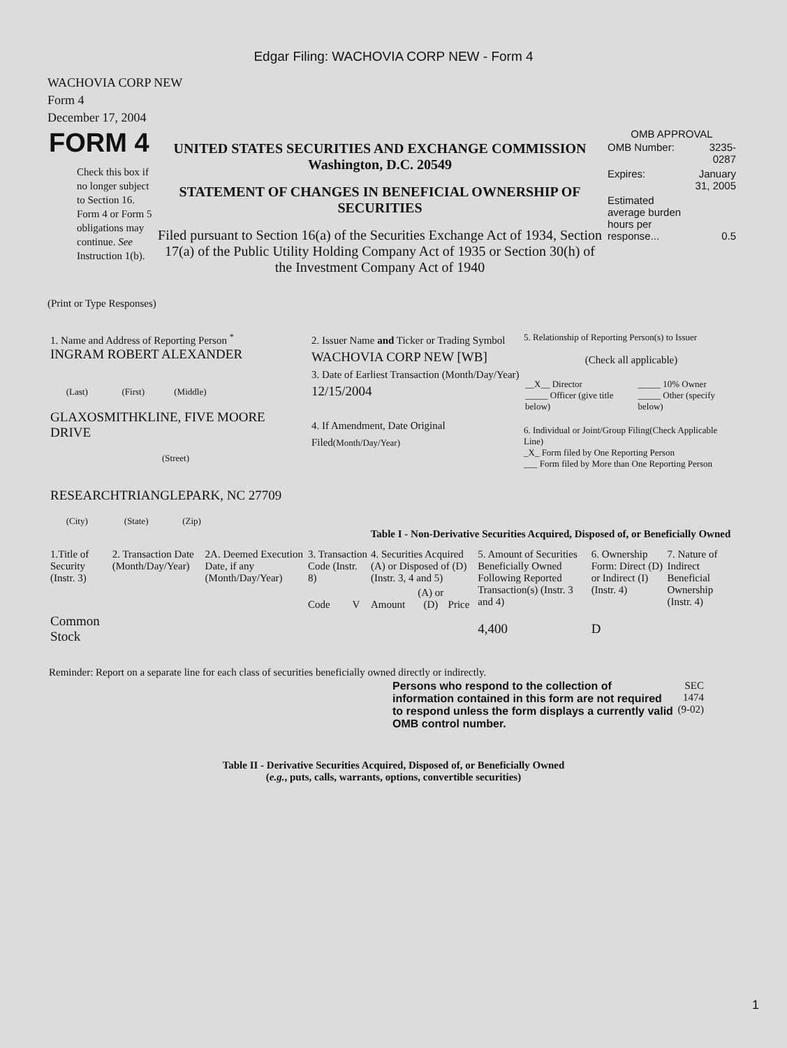Edgar Filing: WACHOVIA CORP NEW - Form 4
WACHOVIA CORP NEW
Form 4
December 17, 2004
| FORM 4 Check this box if no longer subject to Section 16. Form 4 or Form 5 obligations may continue. See Instruction 1(b). | UNITED STATES SECURITIES AND EXCHANGE COMMISSION Washington, D.C. 20549 STATEMENT OF CHANGES IN BENEFICIAL OWNERSHIP OF SECURITIES Filed pursuant to Section 16(a) of the Securities Exchange Act of 1934, Section 17(a) of the Public Utility Holding Company Act of 1935 or Section 30(h) of the Investment Company Act of 1940 | OMB APPROVAL / OMB Number: / 3235-0287 / / Expires: / January 31, 2005 / / Estimated average burden hours per response... / 0.5 / |
(Print or Type Responses)
| 1. Name and Address of Reporting Person <sup>*</sup> INGRAM ROBERT ALEXANDER (Last) (First) (Middle) GLAXOSMITHKLINE, FIVE MOORE DRIVE (Street) RESEARCHTRIANGLEPARK, NC 27709 (City) (State) (Zip) | 2. Issuer Name and Ticker or Trading Symbol WACHOVIA CORP NEW [WB] 3. Date of Earliest Transaction (Month/Day/Year) 12/15/2004 4. If Amendment, Date Original Filed (Month/Day/Year) | 5. Relationship of Reporting Person(s) to Issuer (Check all applicable) / __X__ Director _____ Officer (give title below) / _____ 10% Owner _____ Other (specify below) / 6. Individual or Joint/Group Filing(Check Applicable Line) _X_ Form filed by One Reporting Person ___ Form filed by More than One Reporting Person |
Table I - Non-Derivative Securities Acquired, Disposed of, or Beneficially Owned
| 1.Title of Security (Instr. 3) | 2. Transaction Date (Month/Day/Year) | 2A. Deemed Execution Date, if any (Month/Day/Year) | 3. Transaction Code (Instr. 8) | | 4. Securities Acquired (A) or Disposed of (D) (Instr. 3, 4 and 5) | | | 5. Amount of Securities Beneficially Owned Following Reported Transaction(s) (Instr. 3 and 4) | 6. Ownership Form: Direct (D) or Indirect (I) (Instr. 4) | 7. Nature of Indirect Beneficial Ownership (Instr. 4) |
| --- | --- | --- | --- | --- | --- | --- | --- | --- | --- | --- |
| | | | Code | V | Amount | (A) or (D) | Price | | | |
| Common Stock | | | | | | | | 4,400 | D | |
Reminder: Report on a separate line for each class of securities beneficially owned directly or indirectly.
| Persons who respond to the collection of information contained in this form are not required to respond unless the form displays a currently valid OMB control number. | SEC 1474 (9-02) |
Table II - Derivative Securities Acquired, Disposed of, or Beneficially Owned
(e.g., puts, calls, warrants, options, convertible securities)
1